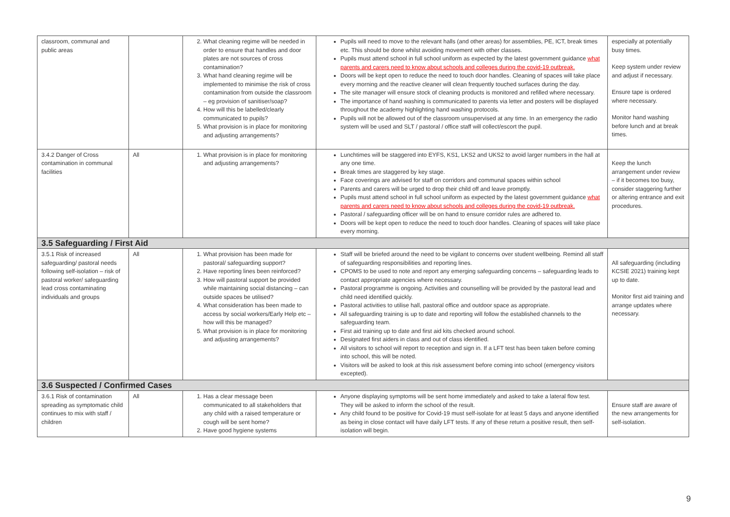| classroom, communal and public areas | | 2. What cleaning regime will be needed in order to ensure that handles and door plates are not sources of cross contamination? 3. What hand cleaning regime will be implemented to minimise the risk of cross contamination from outside the classroom – eg provision of sanitiser/soap? 4. How will this be labelled/clearly communicated to pupils? 5. What provision is in place for monitoring and adjusting arrangements? | Pupils will need to move to the relevant halls (and other areas) for assemblies, PE, ICT, break times etc. This should be done whilst avoiding movement with other classes. Pupils must attend school in full school uniform as expected by the latest government guidance what parents and carers need to know about schools and colleges during the covid-19 outbreak. Doors will be kept open to reduce the need to touch door handles. Cleaning of spaces will take place every morning and the reactive cleaner will clean frequently touched surfaces during the day. The site manager will ensure stock of cleaning products is monitored and refilled where necessary. The importance of hand washing is communicated to parents via letter and posters will be displayed throughout the academy highlighting hand washing protocols. Pupils will not be allowed out of the classroom unsupervised at any time. In an emergency the radio system will be used and SLT / pastoral / office staff will collect/escort the pupil. | especially at potentially busy times. Keep system under review and adjust if necessary. Ensure tape is ordered where necessary. Monitor hand washing before lunch and at break times. |
| 3.4.2 Danger of Cross contamination in communal facilities | All | 1. What provision is in place for monitoring and adjusting arrangements? | Lunchtimes will be staggered into EYFS, KS1, LKS2 and UKS2 to avoid larger numbers in the hall at any one time. Break times are staggered by key stage. Face coverings are advised for staff on corridors and communal spaces within school Parents and carers will be urged to drop their child off and leave promptly. Pupils must attend school in full school uniform as expected by the latest government guidance what parents and carers need to know about schools and colleges during the covid-19 outbreak. Pastoral / safeguarding officer will be on hand to ensure corridor rules are adhered to. Doors will be kept open to reduce the need to touch door handles. Cleaning of spaces will take place every morning. | Keep the lunch arrangement under review – if it becomes too busy, consider staggering further or altering entrance and exit procedures. |
| 3.5 Safeguarding / First Aid | | | | |
| 3.5.1 Risk of increased safeguarding/ pastoral needs following self-isolation – risk of pastoral worker/ safeguarding lead cross contaminating individuals and groups | All | 1. What provision has been made for pastoral/ safeguarding support? 2. Have reporting lines been reinforced? 3. How will pastoral support be provided while maintaining social distancing – can outside spaces be utilised? 4. What consideration has been made to access by social workers/Early Help etc – how will this be managed? 5. What provision is in place for monitoring and adjusting arrangements? | Staff will be briefed around the need to be vigilant to concerns over student wellbeing. Remind all staff of safeguarding responsibilities and reporting lines. CPOMS to be used to note and report any emerging safeguarding concerns – safeguarding leads to contact appropriate agencies where necessary. Pastoral programme is ongoing. Activities and counselling will be provided by the pastoral lead and child need identified quickly. Pastoral activities to utilise hall, pastoral office and outdoor space as appropriate. All safeguarding training is up to date and reporting will follow the established channels to the safeguarding team. First aid training up to date and first aid kits checked around school. Designated first aiders in class and out of class identified. All visitors to school will report to reception and sign in. If a LFT test has been taken before coming into school, this will be noted. Visitors will be asked to look at this risk assessment before coming into school (emergency visitors excepted). | All safeguarding (including KCSIE 2021) training kept up to date. Monitor first aid training and arrange updates where necessary. |
| 3.6 Suspected / Confirmed Cases | | | | |
| 3.6.1 Risk of contamination spreading as symptomatic child continues to mix with staff / children | All | 1. Has a clear message been communicated to all stakeholders that any child with a raised temperature or cough will be sent home? 2. Have good hygiene systems | Anyone displaying symptoms will be sent home immediately and asked to take a lateral flow test. They will be asked to inform the school of the result. Any child found to be positive for Covid-19 must self-isolate for at least 5 days and anyone identified as being in close contact will have daily LFT tests. If any of these return a positive result, then self-isolation will begin. | Ensure staff are aware of the new arrangements for self-isolation. |
9